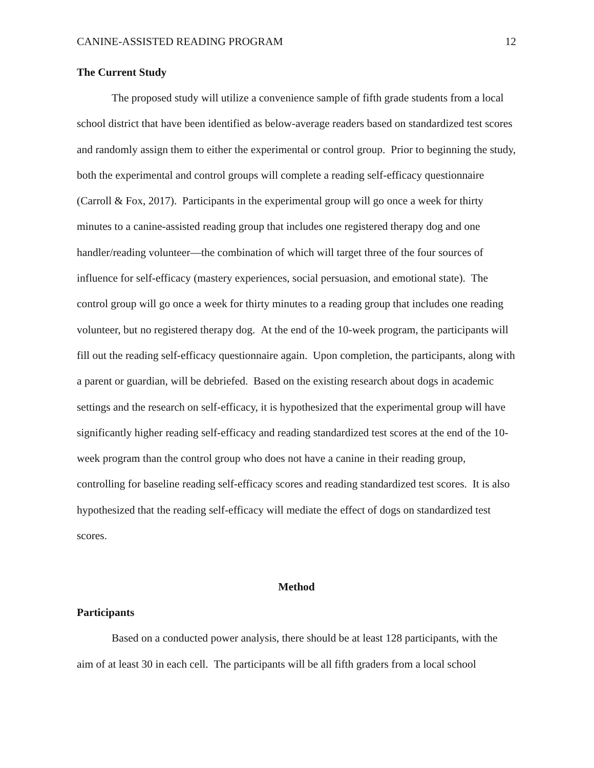CANINE-ASSISTED READING PROGRAM 12
The Current Study
The proposed study will utilize a convenience sample of fifth grade students from a local school district that have been identified as below-average readers based on standardized test scores and randomly assign them to either the experimental or control group. Prior to beginning the study, both the experimental and control groups will complete a reading self-efficacy questionnaire (Carroll & Fox, 2017). Participants in the experimental group will go once a week for thirty minutes to a canine-assisted reading group that includes one registered therapy dog and one handler/reading volunteer—the combination of which will target three of the four sources of influence for self-efficacy (mastery experiences, social persuasion, and emotional state). The control group will go once a week for thirty minutes to a reading group that includes one reading volunteer, but no registered therapy dog. At the end of the 10-week program, the participants will fill out the reading self-efficacy questionnaire again. Upon completion, the participants, along with a parent or guardian, will be debriefed. Based on the existing research about dogs in academic settings and the research on self-efficacy, it is hypothesized that the experimental group will have significantly higher reading self-efficacy and reading standardized test scores at the end of the 10-week program than the control group who does not have a canine in their reading group, controlling for baseline reading self-efficacy scores and reading standardized test scores. It is also hypothesized that the reading self-efficacy will mediate the effect of dogs on standardized test scores.
Method
Participants
Based on a conducted power analysis, there should be at least 128 participants, with the aim of at least 30 in each cell. The participants will be all fifth graders from a local school